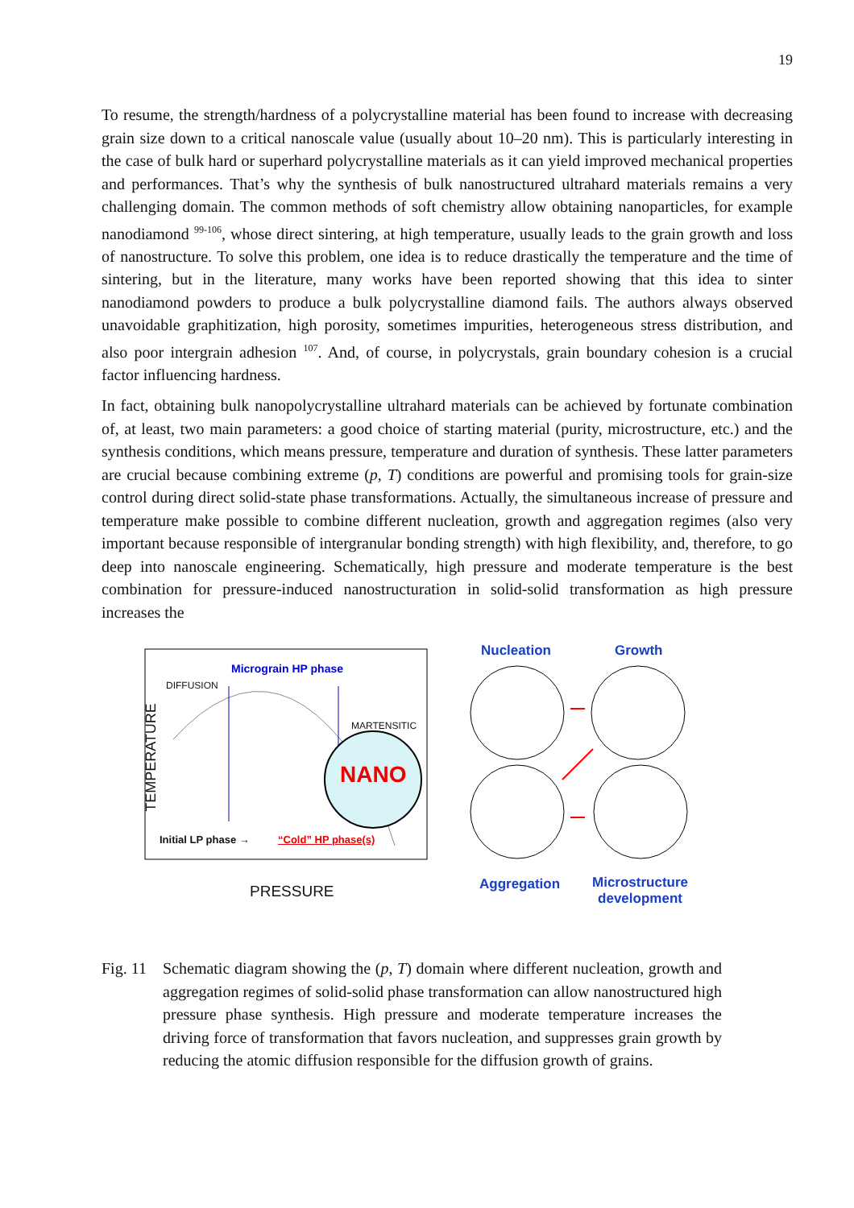19
To resume, the strength/hardness of a polycrystalline material has been found to increase with decreasing grain size down to a critical nanoscale value (usually about 10–20 nm). This is particularly interesting in the case of bulk hard or superhard polycrystalline materials as it can yield improved mechanical properties and performances. That’s why the synthesis of bulk nanostructured ultrahard materials remains a very challenging domain. The common methods of soft chemistry allow obtaining nanoparticles, for example nanodiamond <sup>99-106</sup>, whose direct sintering, at high temperature, usually leads to the grain growth and loss of nanostructure. To solve this problem, one idea is to reduce drastically the temperature and the time of sintering, but in the literature, many works have been reported showing that this idea to sinter nanodiamond powders to produce a bulk polycrystalline diamond fails. The authors always observed unavoidable graphitization, high porosity, sometimes impurities, heterogeneous stress distribution, and also poor intergrain adhesion <sup>107</sup>. And, of course, in polycrystals, grain boundary cohesion is a crucial factor influencing hardness.
In fact, obtaining bulk nanopolycrystalline ultrahard materials can be achieved by fortunate combination of, at least, two main parameters: a good choice of starting material (purity, microstructure, etc.) and the synthesis conditions, which means pressure, temperature and duration of synthesis. These latter parameters are crucial because combining extreme (p, T) conditions are powerful and promising tools for grain-size control during direct solid-state phase transformations. Actually, the simultaneous increase of pressure and temperature make possible to combine different nucleation, growth and aggregation regimes (also very important because responsible of intergranular bonding strength) with high flexibility, and, therefore, to go deep into nanoscale engineering. Schematically, high pressure and moderate temperature is the best combination for pressure-induced nanostructuration in solid-solid transformation as high pressure increases the
Micrograin HP phase
DIFFUSION
MARTENSITIC
NANO
Initial LP phase → “Cold” HP phase(s)
TEMPERATURE
PRESSURE
Nucleation Growth
Aggregation
Microstructure
development
Fig. 11
Schematic diagram showing the (p, T) domain where different nucleation, growth and aggregation regimes of solid-solid phase transformation can allow nanostructured high pressure phase synthesis. High pressure and moderate temperature increases the driving force of transformation that favors nucleation, and suppresses grain growth by reducing the atomic diffusion responsible for the diffusion growth of grains.